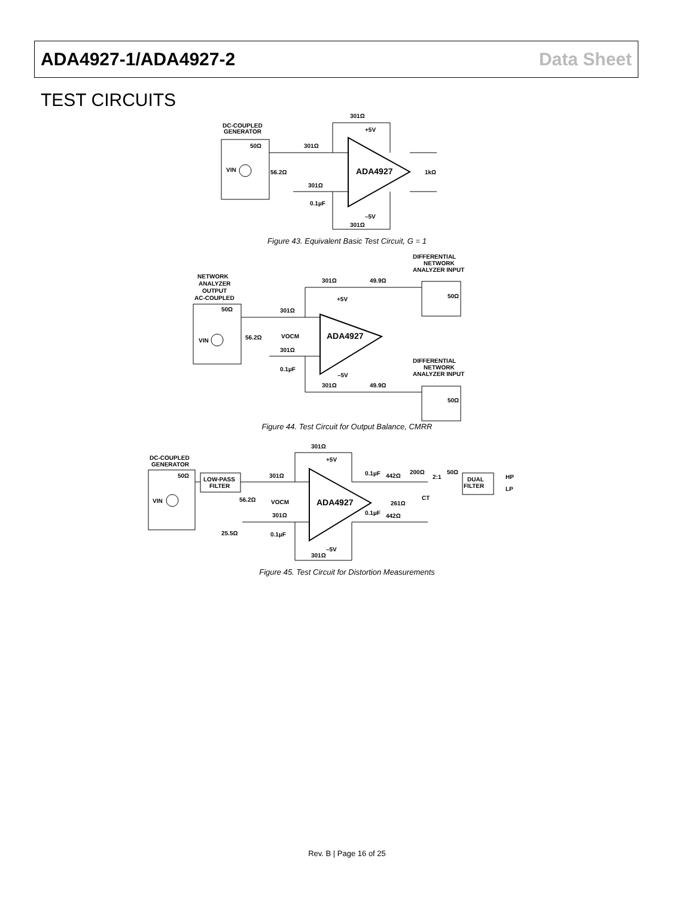ADA4927-1/ADA4927-2 Data Sheet
TEST CIRCUITS
DC-COUPLED
GENERATOR
50Ω
VIN
56.2Ω
301Ω
301Ω
+5V
ADA4927
1kΩ
301Ω
0.1µF
–5V
301Ω
Figure 43. Equivalent Basic Test Circuit, G = 1
NETWORK
ANALYZER
OUTPUT
AC-COUPLED
DIFFERENTIAL
NETWORK
ANALYZER INPUT
50Ω
VIN
56.2Ω
301Ω
301Ω
49.9Ω
+5V
VOCM
ADA4927
50Ω
301Ω
0.1µF
–5V
DIFFERENTIAL
NETWORK
ANALYZER INPUT
301Ω
49.9Ω
50Ω
Figure 44. Test Circuit for Output Balance, CMRR
DC-COUPLED
GENERATOR
50Ω
VIN
LOW-PASS
FILTER
301Ω
56.2Ω
301Ω
+5V
VOCM
ADA4927
301Ω
25.5Ω
0.1µF
–5V
301Ω
0.1µF
442Ω
200Ω
2:1
50Ω
DUAL
FILTER
HP
LP
CT
261Ω
0.1µF
442Ω
Figure 45. Test Circuit for Distortion Measurements
Rev. B | Page 16 of 25